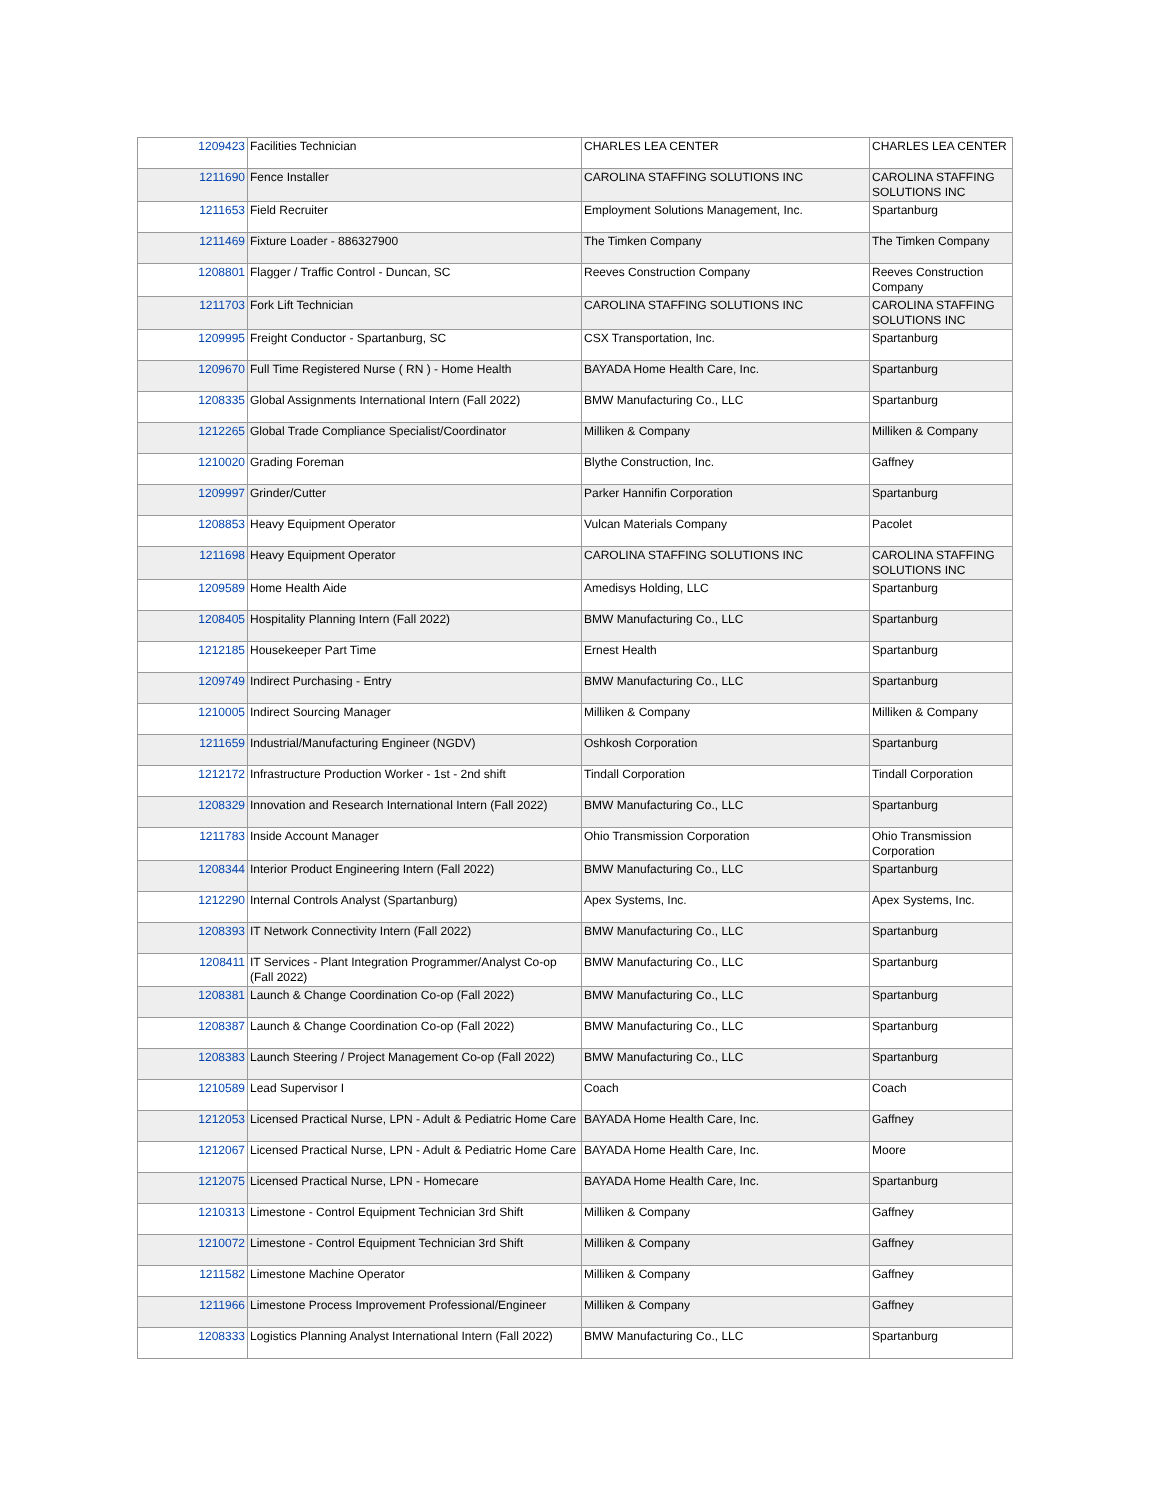| 1209423 | Facilities Technician | CHARLES LEA CENTER | CHARLES LEA CENTER |
| 1211690 | Fence Installer | CAROLINA STAFFING SOLUTIONS INC | CAROLINA STAFFING SOLUTIONS INC |
| 1211653 | Field Recruiter | Employment Solutions Management, Inc. | Spartanburg |
| 1211469 | Fixture Loader - 886327900 | The Timken Company | The Timken Company |
| 1208801 | Flagger / Traffic Control - Duncan, SC | Reeves Construction Company | Reeves Construction Company |
| 1211703 | Fork Lift Technician | CAROLINA STAFFING SOLUTIONS INC | CAROLINA STAFFING SOLUTIONS INC |
| 1209995 | Freight Conductor - Spartanburg, SC | CSX Transportation, Inc. | Spartanburg |
| 1209670 | Full Time Registered Nurse ( RN ) - Home Health | BAYADA Home Health Care, Inc. | Spartanburg |
| 1208335 | Global Assignments International Intern (Fall 2022) | BMW Manufacturing Co., LLC | Spartanburg |
| 1212265 | Global Trade Compliance Specialist/Coordinator | Milliken & Company | Milliken & Company |
| 1210020 | Grading Foreman | Blythe Construction, Inc. | Gaffney |
| 1209997 | Grinder/Cutter | Parker Hannifin Corporation | Spartanburg |
| 1208853 | Heavy Equipment Operator | Vulcan Materials Company | Pacolet |
| 1211698 | Heavy Equipment Operator | CAROLINA STAFFING SOLUTIONS INC | CAROLINA STAFFING SOLUTIONS INC |
| 1209589 | Home Health Aide | Amedisys Holding, LLC | Spartanburg |
| 1208405 | Hospitality Planning Intern (Fall 2022) | BMW Manufacturing Co., LLC | Spartanburg |
| 1212185 | Housekeeper Part Time | Ernest Health | Spartanburg |
| 1209749 | Indirect Purchasing - Entry | BMW Manufacturing Co., LLC | Spartanburg |
| 1210005 | Indirect Sourcing Manager | Milliken & Company | Milliken & Company |
| 1211659 | Industrial/Manufacturing Engineer (NGDV) | Oshkosh Corporation | Spartanburg |
| 1212172 | Infrastructure Production Worker - 1st - 2nd shift | Tindall Corporation | Tindall Corporation |
| 1208329 | Innovation and Research International Intern (Fall 2022) | BMW Manufacturing Co., LLC | Spartanburg |
| 1211783 | Inside Account Manager | Ohio Transmission Corporation | Ohio Transmission Corporation |
| 1208344 | Interior Product Engineering Intern (Fall 2022) | BMW Manufacturing Co., LLC | Spartanburg |
| 1212290 | Internal Controls Analyst (Spartanburg) | Apex Systems, Inc. | Apex Systems, Inc. |
| 1208393 | IT Network Connectivity Intern (Fall 2022) | BMW Manufacturing Co., LLC | Spartanburg |
| 1208411 | IT Services - Plant Integration Programmer/Analyst Co-op (Fall 2022) | BMW Manufacturing Co., LLC | Spartanburg |
| 1208381 | Launch & Change Coordination Co-op (Fall 2022) | BMW Manufacturing Co., LLC | Spartanburg |
| 1208387 | Launch & Change Coordination Co-op (Fall 2022) | BMW Manufacturing Co., LLC | Spartanburg |
| 1208383 | Launch Steering / Project Management Co-op (Fall 2022) | BMW Manufacturing Co., LLC | Spartanburg |
| 1210589 | Lead Supervisor I | Coach | Coach |
| 1212053 | Licensed Practical Nurse, LPN - Adult & Pediatric Home Care | BAYADA Home Health Care, Inc. | Gaffney |
| 1212067 | Licensed Practical Nurse, LPN - Adult & Pediatric Home Care | BAYADA Home Health Care, Inc. | Moore |
| 1212075 | Licensed Practical Nurse, LPN - Homecare | BAYADA Home Health Care, Inc. | Spartanburg |
| 1210313 | Limestone - Control Equipment Technician 3rd Shift | Milliken & Company | Gaffney |
| 1210072 | Limestone - Control Equipment Technician 3rd Shift | Milliken & Company | Gaffney |
| 1211582 | Limestone Machine Operator | Milliken & Company | Gaffney |
| 1211966 | Limestone Process Improvement Professional/Engineer | Milliken & Company | Gaffney |
| 1208333 | Logistics Planning Analyst International Intern (Fall 2022) | BMW Manufacturing Co., LLC | Spartanburg |